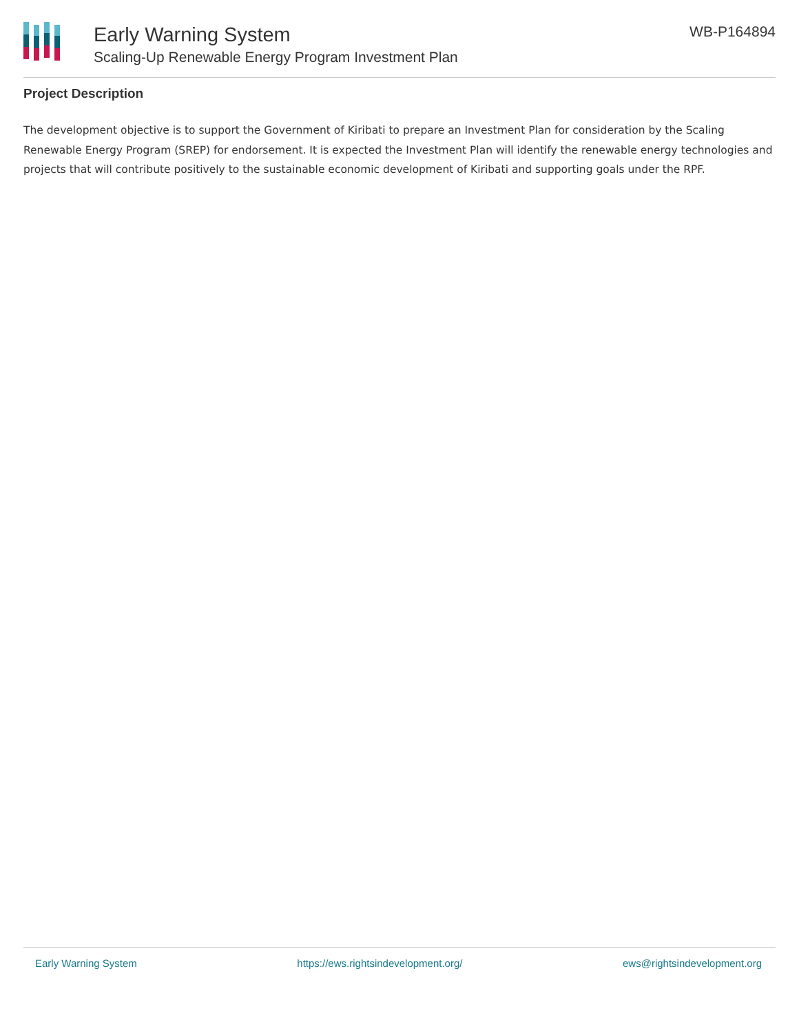Early Warning System
Scaling-Up Renewable Energy Program Investment Plan
WB-P164894
Project Description
The development objective is to support the Government of Kiribati to prepare an Investment Plan for consideration by the Scaling Renewable Energy Program (SREP) for endorsement. It is expected the Investment Plan will identify the renewable energy technologies and projects that will contribute positively to the sustainable economic development of Kiribati and supporting goals under the RPF.
Early Warning System https://ews.rightsindevelopment.org/ ews@rightsindevelopment.org